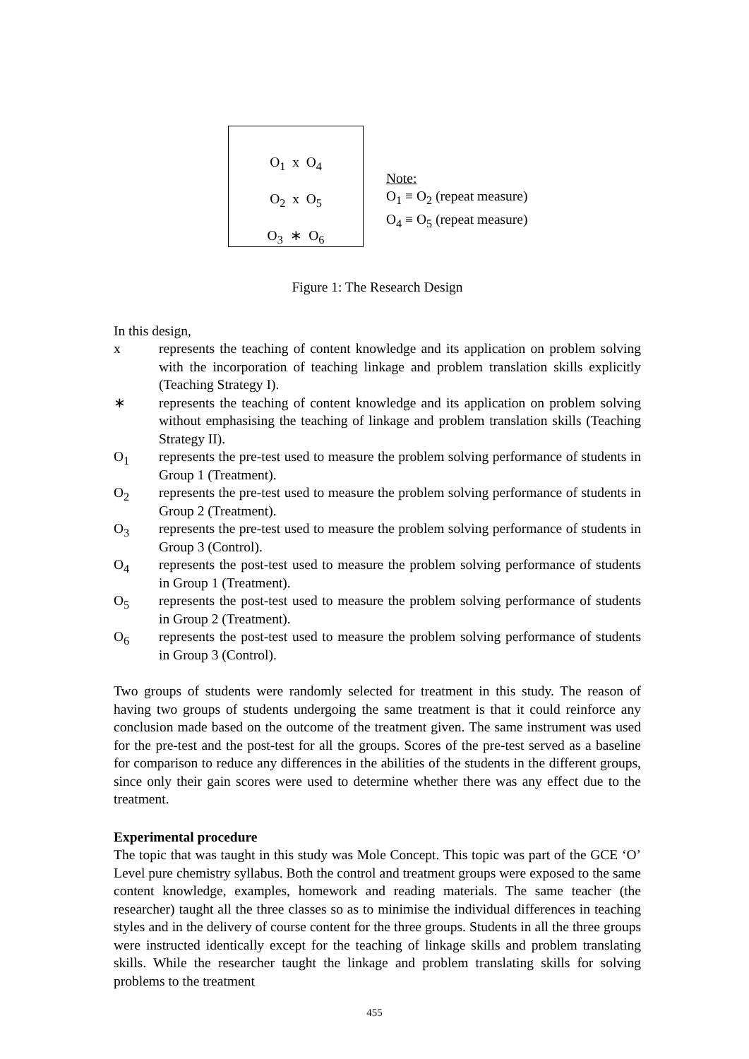O<sub>1</sub> x O<sub>4</sub>
O<sub>2</sub> x O<sub>5</sub>
O<sub>3</sub> ∗ O<sub>6</sub>
Note:
O<sub>1</sub> ≡ O<sub>2</sub> (repeat measure)
O<sub>4</sub> ≡ O<sub>5</sub> (repeat measure)
Figure 1: The Research Design
In this design,
x represents the teaching of content knowledge and its application on problem solving with the incorporation of teaching linkage and problem translation skills explicitly (Teaching Strategy I).
∗ represents the teaching of content knowledge and its application on problem solving without emphasising the teaching of linkage and problem translation skills (Teaching Strategy II).
O<sub>1</sub> represents the pre-test used to measure the problem solving performance of students in Group 1 (Treatment).
O<sub>2</sub> represents the pre-test used to measure the problem solving performance of students in Group 2 (Treatment).
O<sub>3</sub> represents the pre-test used to measure the problem solving performance of students in Group 3 (Control).
O<sub>4</sub> represents the post-test used to measure the problem solving performance of students in Group 1 (Treatment).
O<sub>5</sub> represents the post-test used to measure the problem solving performance of students in Group 2 (Treatment).
O<sub>6</sub> represents the post-test used to measure the problem solving performance of students in Group 3 (Control).
Two groups of students were randomly selected for treatment in this study. The reason of having two groups of students undergoing the same treatment is that it could reinforce any conclusion made based on the outcome of the treatment given. The same instrument was used for the pre-test and the post-test for all the groups. Scores of the pre-test served as a baseline for comparison to reduce any differences in the abilities of the students in the different groups, since only their gain scores were used to determine whether there was any effect due to the treatment.
Experimental procedure
The topic that was taught in this study was Mole Concept. This topic was part of the GCE ‘O’ Level pure chemistry syllabus. Both the control and treatment groups were exposed to the same content knowledge, examples, homework and reading materials. The same teacher (the researcher) taught all the three classes so as to minimise the individual differences in teaching styles and in the delivery of course content for the three groups. Students in all the three groups were instructed identically except for the teaching of linkage skills and problem translating skills. While the researcher taught the linkage and problem translating skills for solving problems to the treatment
455